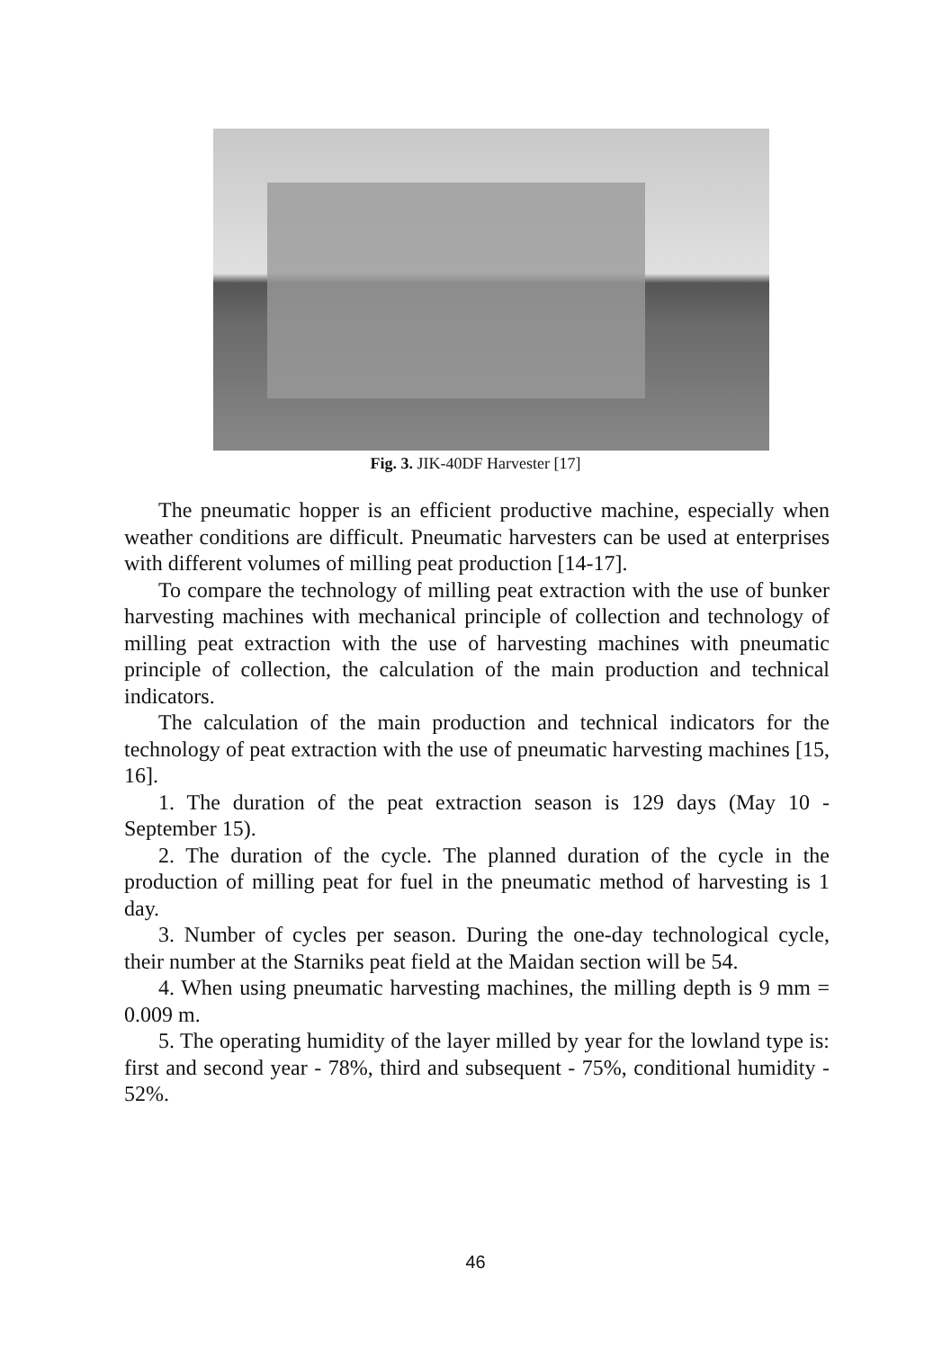Fig. 3. JIK-40DF Harvester [17]
The pneumatic hopper is an efficient productive machine, especially when weather conditions are difficult. Pneumatic harvesters can be used at enterprises with different volumes of milling peat production [14-17].
To compare the technology of milling peat extraction with the use of bunker harvesting machines with mechanical principle of collection and technology of milling peat extraction with the use of harvesting machines with pneumatic principle of collection, the calculation of the main production and technical indicators.
The calculation of the main production and technical indicators for the technology of peat extraction with the use of pneumatic harvesting machines [15, 16].
1. The duration of the peat extraction season is 129 days (May 10 - September 15).
2. The duration of the cycle. The planned duration of the cycle in the production of milling peat for fuel in the pneumatic method of harvesting is 1 day.
3. Number of cycles per season. During the one-day technological cycle, their number at the Starniks peat field at the Maidan section will be 54.
4. When using pneumatic harvesting machines, the milling depth is 9 mm = 0.009 m.
5. The operating humidity of the layer milled by year for the lowland type is: first and second year - 78%, third and subsequent - 75%, conditional humidity - 52%.
46